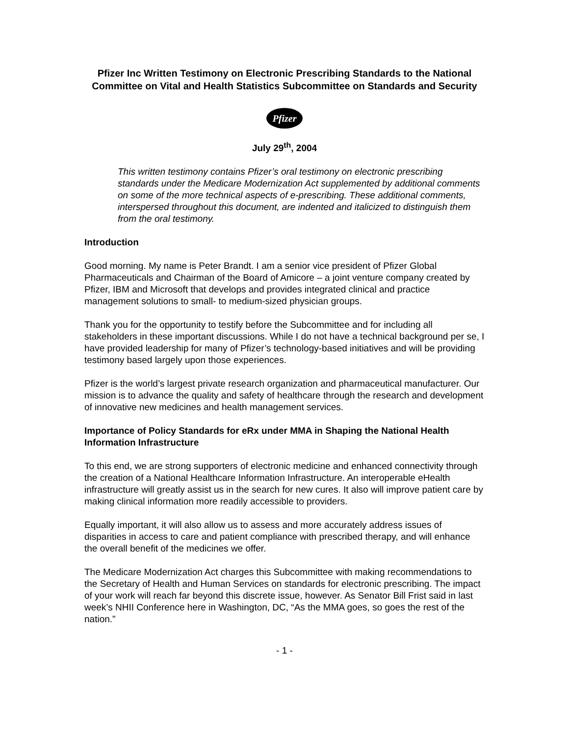Pfizer Inc Written Testimony on Electronic Prescribing Standards to the National Committee on Vital and Health Statistics Subcommittee on Standards and Security
Pfizer
July 29<sup>th</sup>, 2004
This written testimony contains Pfizer’s oral testimony on electronic prescribing standards under the Medicare Modernization Act supplemented by additional comments on some of the more technical aspects of e-prescribing. These additional comments, interspersed throughout this document, are indented and italicized to distinguish them from the oral testimony.
Introduction
Good morning. My name is Peter Brandt. I am a senior vice president of Pfizer Global Pharmaceuticals and Chairman of the Board of Amicore – a joint venture company created by Pfizer, IBM and Microsoft that develops and provides integrated clinical and practice management solutions to small- to medium-sized physician groups.
Thank you for the opportunity to testify before the Subcommittee and for including all stakeholders in these important discussions. While I do not have a technical background per se, I have provided leadership for many of Pfizer’s technology-based initiatives and will be providing testimony based largely upon those experiences.
Pfizer is the world’s largest private research organization and pharmaceutical manufacturer. Our mission is to advance the quality and safety of healthcare through the research and development of innovative new medicines and health management services.
Importance of Policy Standards for eRx under MMA in Shaping the National Health Information Infrastructure
To this end, we are strong supporters of electronic medicine and enhanced connectivity through the creation of a National Healthcare Information Infrastructure. An interoperable eHealth infrastructure will greatly assist us in the search for new cures. It also will improve patient care by making clinical information more readily accessible to providers.
Equally important, it will also allow us to assess and more accurately address issues of disparities in access to care and patient compliance with prescribed therapy, and will enhance the overall benefit of the medicines we offer.
The Medicare Modernization Act charges this Subcommittee with making recommendations to the Secretary of Health and Human Services on standards for electronic prescribing. The impact of your work will reach far beyond this discrete issue, however. As Senator Bill Frist said in last week’s NHII Conference here in Washington, DC, “As the MMA goes, so goes the rest of the nation.”
- 1 -